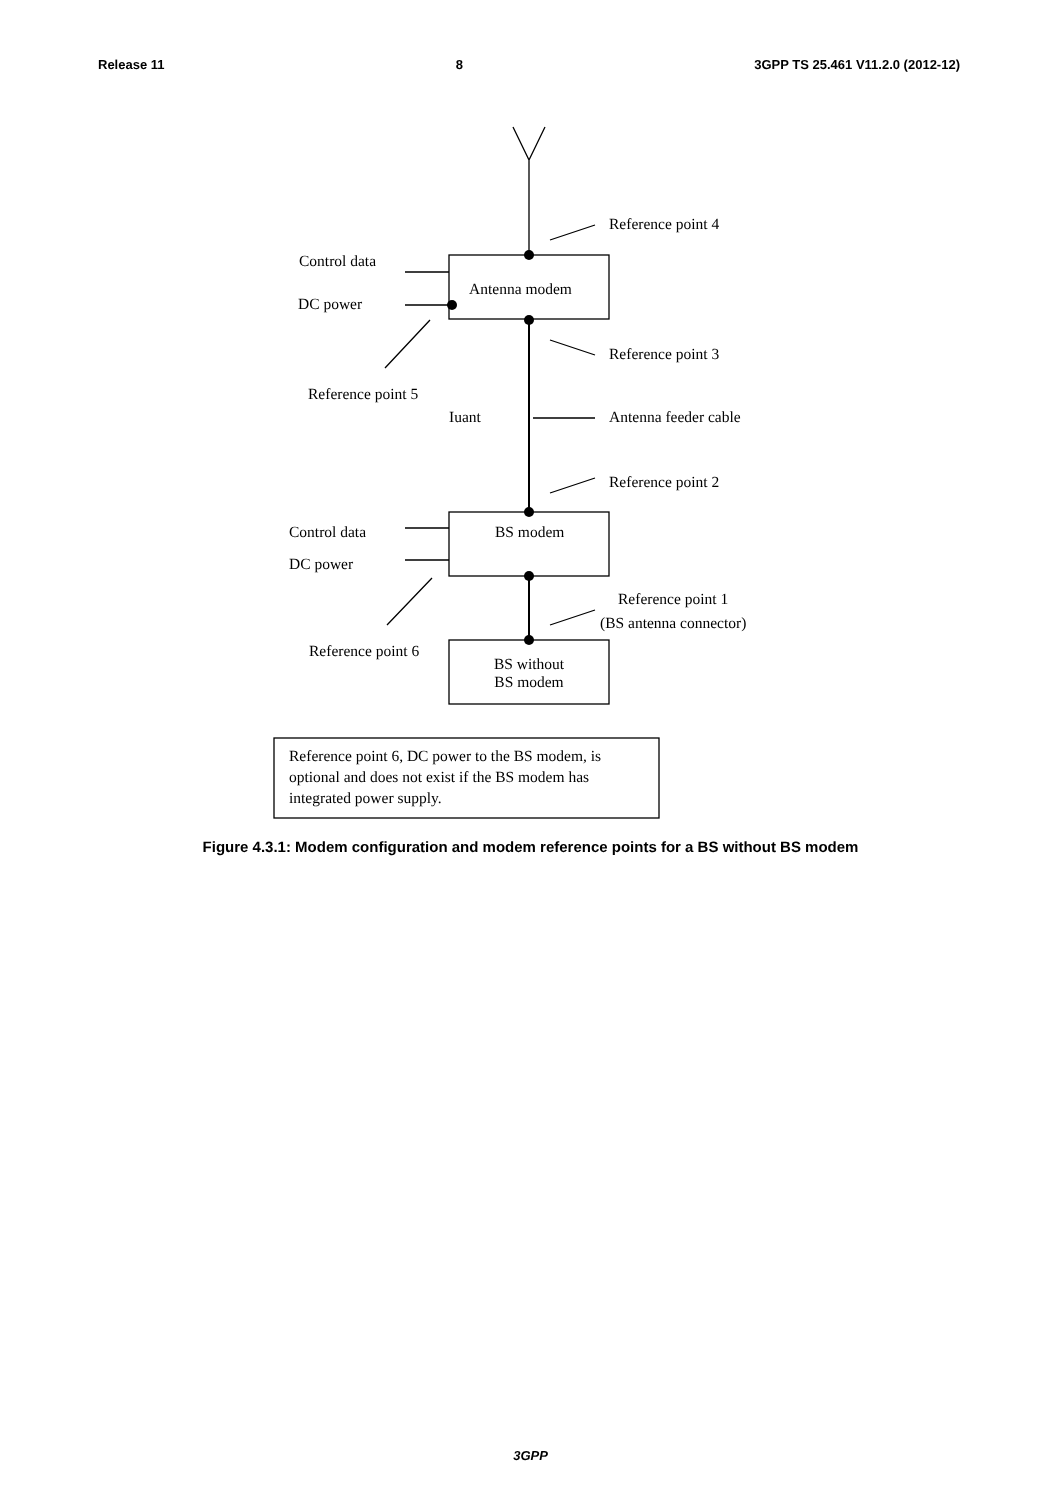Release 11 8 3GPP TS 25.461 V11.2.0 (2012-12)
Reference point 4
Control data
Antenna modem
DC power
Reference point 3
Reference point 5
Iuant Antenna feeder cable
Reference point 2
Control data BS modem
DC power
Reference point 1
(BS antenna connector)
Reference point 6
BS without
BS modem
Reference point 6, DC power to the BS modem, is optional and does not exist if the BS modem has integrated power supply.
Figure 4.3.1: Modem configuration and modem reference points for a BS without BS modem
3GPP